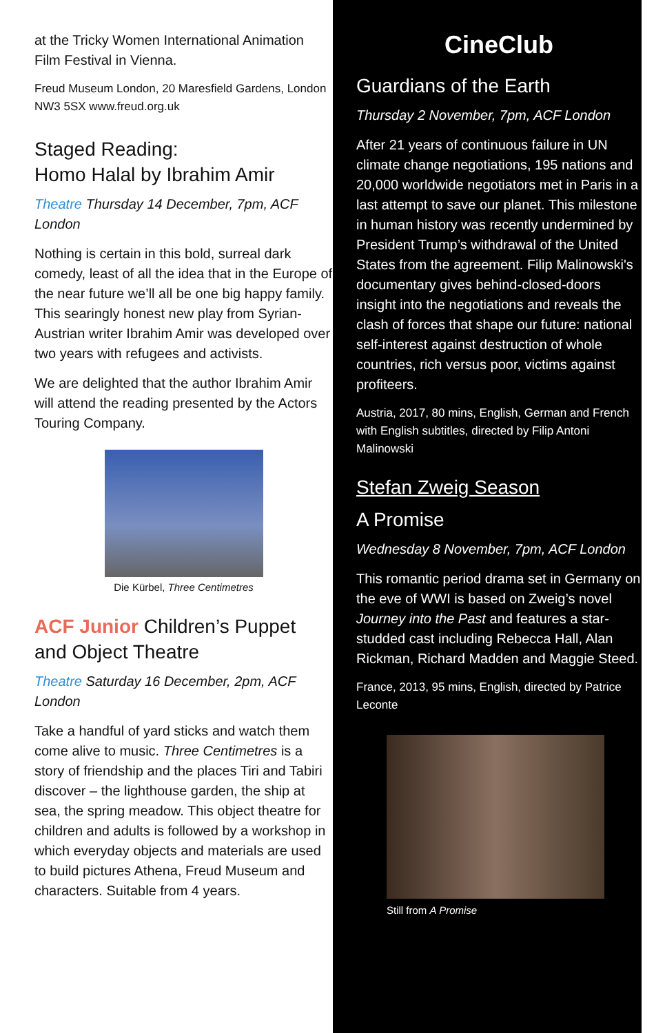at the Tricky Women International Animation Film Festival in Vienna.
Freud Museum London, 20 Maresfield Gardens, London NW3 5SX www.freud.org.uk
Staged Reading:
Homo Halal by Ibrahim Amir
Theatre Thursday 14 December, 7pm, ACF London
Nothing is certain in this bold, surreal dark comedy, least of all the idea that in the Europe of the near future we’ll all be one big happy family. This searingly honest new play from Syrian-Austrian writer Ibrahim Amir was developed over two years with refugees and activists.
We are delighted that the author Ibrahim Amir will attend the reading presented by the Actors Touring Company.
Die Kürbel, Three Centimetres
ACF Junior Children’s Puppet and Object Theatre
Theatre Saturday 16 December, 2pm, ACF London
Take a handful of yard sticks and watch them come alive to music. Three Centimetres is a story of friendship and the places Tiri and Tabiri discover – the lighthouse garden, the ship at sea, the spring meadow. This object theatre for children and adults is followed by a workshop in which everyday objects and materials are used to build pictures Athena, Freud Museum and characters. Suitable from 4 years.
CineClub
Guardians of the Earth
Thursday 2 November, 7pm, ACF London
After 21 years of continuous failure in UN climate change negotiations, 195 nations and 20,000 worldwide negotiators met in Paris in a last attempt to save our planet. This milestone in human history was recently undermined by President Trump’s withdrawal of the United States from the agreement. Filip Malinowski's documentary gives behind-closed-doors insight into the negotiations and reveals the clash of forces that shape our future: national self-interest against destruction of whole countries, rich versus poor, victims against profiteers.
Austria, 2017, 80 mins, English, German and French with English subtitles, directed by Filip Antoni Malinowski
Stefan Zweig Season
A Promise
Wednesday 8 November, 7pm, ACF London
This romantic period drama set in Germany on the eve of WWI is based on Zweig’s novel Journey into the Past and features a star-studded cast including Rebecca Hall, Alan Rickman, Richard Madden and Maggie Steed.
France, 2013, 95 mins, English, directed by Patrice Leconte
Still from A Promise